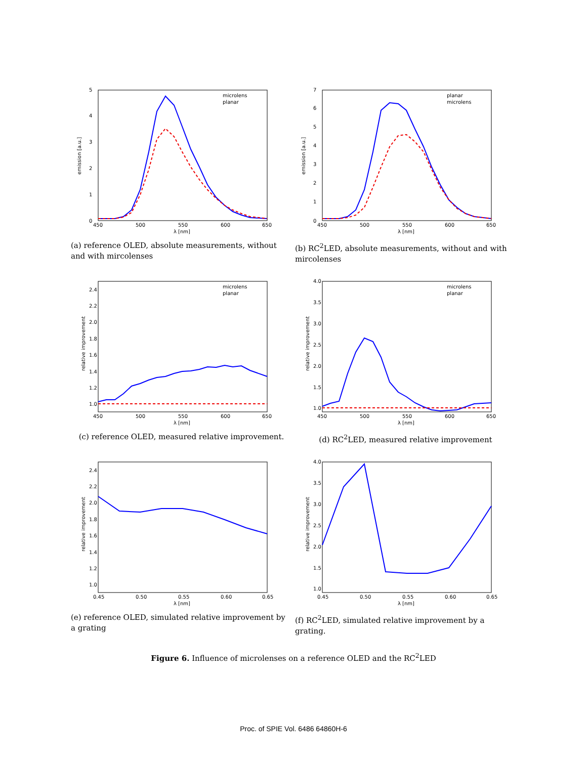microlens
planar
0
1
2
3
4
5
450
500
550
600
650
λ [nm]
emission [a.u.]
(a) reference OLED, absolute measurements, without and with mircolenses
planar
microlens
0
1
2
3
4
5
6
7
450
500
550
600
650
λ [nm]
emission [a.u.]
(b) RC<sup>2</sup>LED, absolute measurements, without and with mircolenses
microlens
planar
1.0
1.2
1.4
1.6
1.8
2.0
2.2
2.4
450
500
550
600
650
λ [nm]
relative improvement
(c) reference OLED, measured relative improvement.
microlens
planar
1.0
1.5
2.0
2.5
3.0
3.5
4.0
450
500
550
600
650
λ [nm]
relative improvement
(d) RC<sup>2</sup>LED, measured relative improvement
1.0
1.2
1.4
1.6
1.8
2.0
2.2
2.4
0.45
0.50
0.55
0.60
0.65
λ [nm]
relative improvement
(e) reference OLED, simulated relative improvement by a grating
1.0
1.5
2.0
2.5
3.0
3.5
4.0
0.45
0.50
0.55
0.60
0.65
λ [nm]
relative improvement
(f) RC<sup>2</sup>LED, simulated relative improvement by a grating.
Figure 6. Influence of microlenses on a reference OLED and the RC<sup>2</sup>LED
Proc. of SPIE Vol. 6486 64860H-6